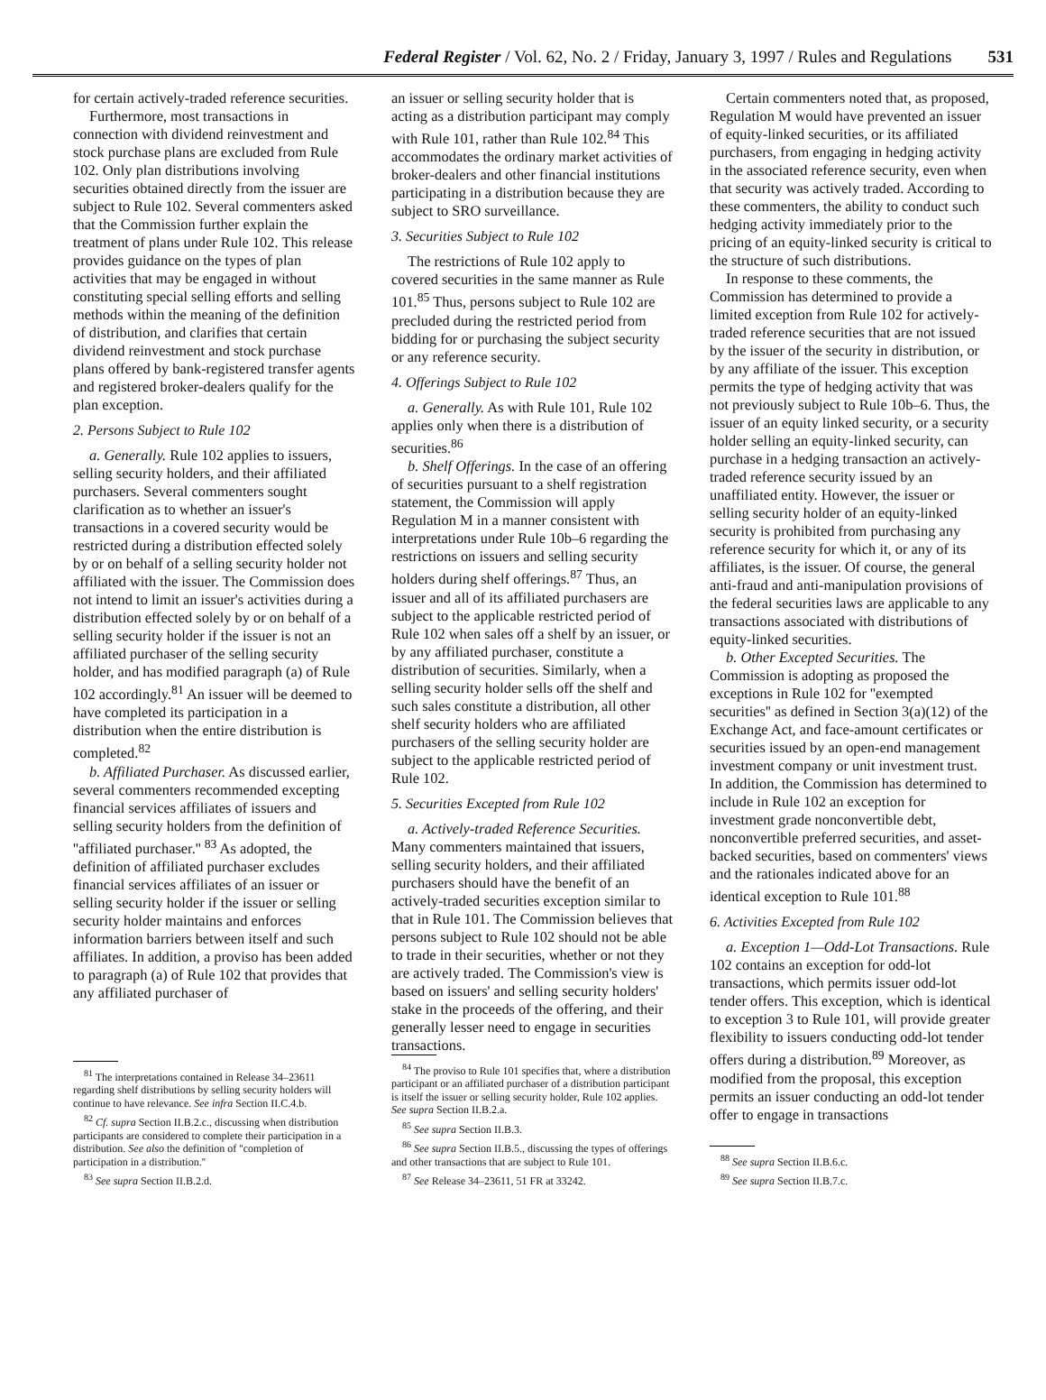Federal Register / Vol. 62, No. 2 / Friday, January 3, 1997 / Rules and Regulations 531
for certain actively-traded reference securities.
Furthermore, most transactions in connection with dividend reinvestment and stock purchase plans are excluded from Rule 102. Only plan distributions involving securities obtained directly from the issuer are subject to Rule 102. Several commenters asked that the Commission further explain the treatment of plans under Rule 102. This release provides guidance on the types of plan activities that may be engaged in without constituting special selling efforts and selling methods within the meaning of the definition of distribution, and clarifies that certain dividend reinvestment and stock purchase plans offered by bank-registered transfer agents and registered broker-dealers qualify for the plan exception.
2. Persons Subject to Rule 102
a. Generally. Rule 102 applies to issuers, selling security holders, and their affiliated purchasers. Several commenters sought clarification as to whether an issuer's transactions in a covered security would be restricted during a distribution effected solely by or on behalf of a selling security holder not affiliated with the issuer. The Commission does not intend to limit an issuer's activities during a distribution effected solely by or on behalf of a selling security holder if the issuer is not an affiliated purchaser of the selling security holder, and has modified paragraph (a) of Rule 102 accordingly.<sup>81</sup> An issuer will be deemed to have completed its participation in a distribution when the entire distribution is completed.<sup>82</sup>
b. Affiliated Purchaser. As discussed earlier, several commenters recommended excepting financial services affiliates of issuers and selling security holders from the definition of ''affiliated purchaser.'' <sup>83</sup> As adopted, the definition of affiliated purchaser excludes financial services affiliates of an issuer or selling security holder if the issuer or selling security holder maintains and enforces information barriers between itself and such affiliates. In addition, a proviso has been added to paragraph (a) of Rule 102 that provides that any affiliated purchaser of
<sup>81</sup> The interpretations contained in Release 34–23611 regarding shelf distributions by selling security holders will continue to have relevance. See infra Section II.C.4.b.
<sup>82</sup> Cf. supra Section II.B.2.c., discussing when distribution participants are considered to complete their participation in a distribution. See also the definition of ''completion of participation in a distribution.''
<sup>83</sup> See supra Section II.B.2.d.
an issuer or selling security holder that is acting as a distribution participant may comply with Rule 101, rather than Rule 102.<sup>84</sup> This accommodates the ordinary market activities of broker-dealers and other financial institutions participating in a distribution because they are subject to SRO surveillance.
3. Securities Subject to Rule 102
The restrictions of Rule 102 apply to covered securities in the same manner as Rule 101.<sup>85</sup> Thus, persons subject to Rule 102 are precluded during the restricted period from bidding for or purchasing the subject security or any reference security.
4. Offerings Subject to Rule 102
a. Generally. As with Rule 101, Rule 102 applies only when there is a distribution of securities.<sup>86</sup>
b. Shelf Offerings. In the case of an offering of securities pursuant to a shelf registration statement, the Commission will apply Regulation M in a manner consistent with interpretations under Rule 10b–6 regarding the restrictions on issuers and selling security holders during shelf offerings.<sup>87</sup> Thus, an issuer and all of its affiliated purchasers are subject to the applicable restricted period of Rule 102 when sales off a shelf by an issuer, or by any affiliated purchaser, constitute a distribution of securities. Similarly, when a selling security holder sells off the shelf and such sales constitute a distribution, all other shelf security holders who are affiliated purchasers of the selling security holder are subject to the applicable restricted period of Rule 102.
5. Securities Excepted from Rule 102
a. Actively-traded Reference Securities. Many commenters maintained that issuers, selling security holders, and their affiliated purchasers should have the benefit of an actively-traded securities exception similar to that in Rule 101. The Commission believes that persons subject to Rule 102 should not be able to trade in their securities, whether or not they are actively traded. The Commission's view is based on issuers' and selling security holders' stake in the proceeds of the offering, and their generally lesser need to engage in securities transactions.
<sup>84</sup> The proviso to Rule 101 specifies that, where a distribution participant or an affiliated purchaser of a distribution participant is itself the issuer or selling security holder, Rule 102 applies. See supra Section II.B.2.a.
<sup>85</sup> See supra Section II.B.3.
<sup>86</sup> See supra Section II.B.5., discussing the types of offerings and other transactions that are subject to Rule 101.
<sup>87</sup> See Release 34–23611, 51 FR at 33242.
Certain commenters noted that, as proposed, Regulation M would have prevented an issuer of equity-linked securities, or its affiliated purchasers, from engaging in hedging activity in the associated reference security, even when that security was actively traded. According to these commenters, the ability to conduct such hedging activity immediately prior to the pricing of an equity-linked security is critical to the structure of such distributions.
In response to these comments, the Commission has determined to provide a limited exception from Rule 102 for actively-traded reference securities that are not issued by the issuer of the security in distribution, or by any affiliate of the issuer. This exception permits the type of hedging activity that was not previously subject to Rule 10b–6. Thus, the issuer of an equity linked security, or a security holder selling an equity-linked security, can purchase in a hedging transaction an actively-traded reference security issued by an unaffiliated entity. However, the issuer or selling security holder of an equity-linked security is prohibited from purchasing any reference security for which it, or any of its affiliates, is the issuer. Of course, the general anti-fraud and anti-manipulation provisions of the federal securities laws are applicable to any transactions associated with distributions of equity-linked securities.
b. Other Excepted Securities. The Commission is adopting as proposed the exceptions in Rule 102 for ''exempted securities'' as defined in Section 3(a)(12) of the Exchange Act, and face-amount certificates or securities issued by an open-end management investment company or unit investment trust. In addition, the Commission has determined to include in Rule 102 an exception for investment grade nonconvertible debt, nonconvertible preferred securities, and asset-backed securities, based on commenters' views and the rationales indicated above for an identical exception to Rule 101.<sup>88</sup>
6. Activities Excepted from Rule 102
a. Exception 1—Odd-Lot Transactions. Rule 102 contains an exception for odd-lot transactions, which permits issuer odd-lot tender offers. This exception, which is identical to exception 3 to Rule 101, will provide greater flexibility to issuers conducting odd-lot tender offers during a distribution.<sup>89</sup> Moreover, as modified from the proposal, this exception permits an issuer conducting an odd-lot tender offer to engage in transactions
<sup>88</sup> See supra Section II.B.6.c.
<sup>89</sup> See supra Section II.B.7.c.